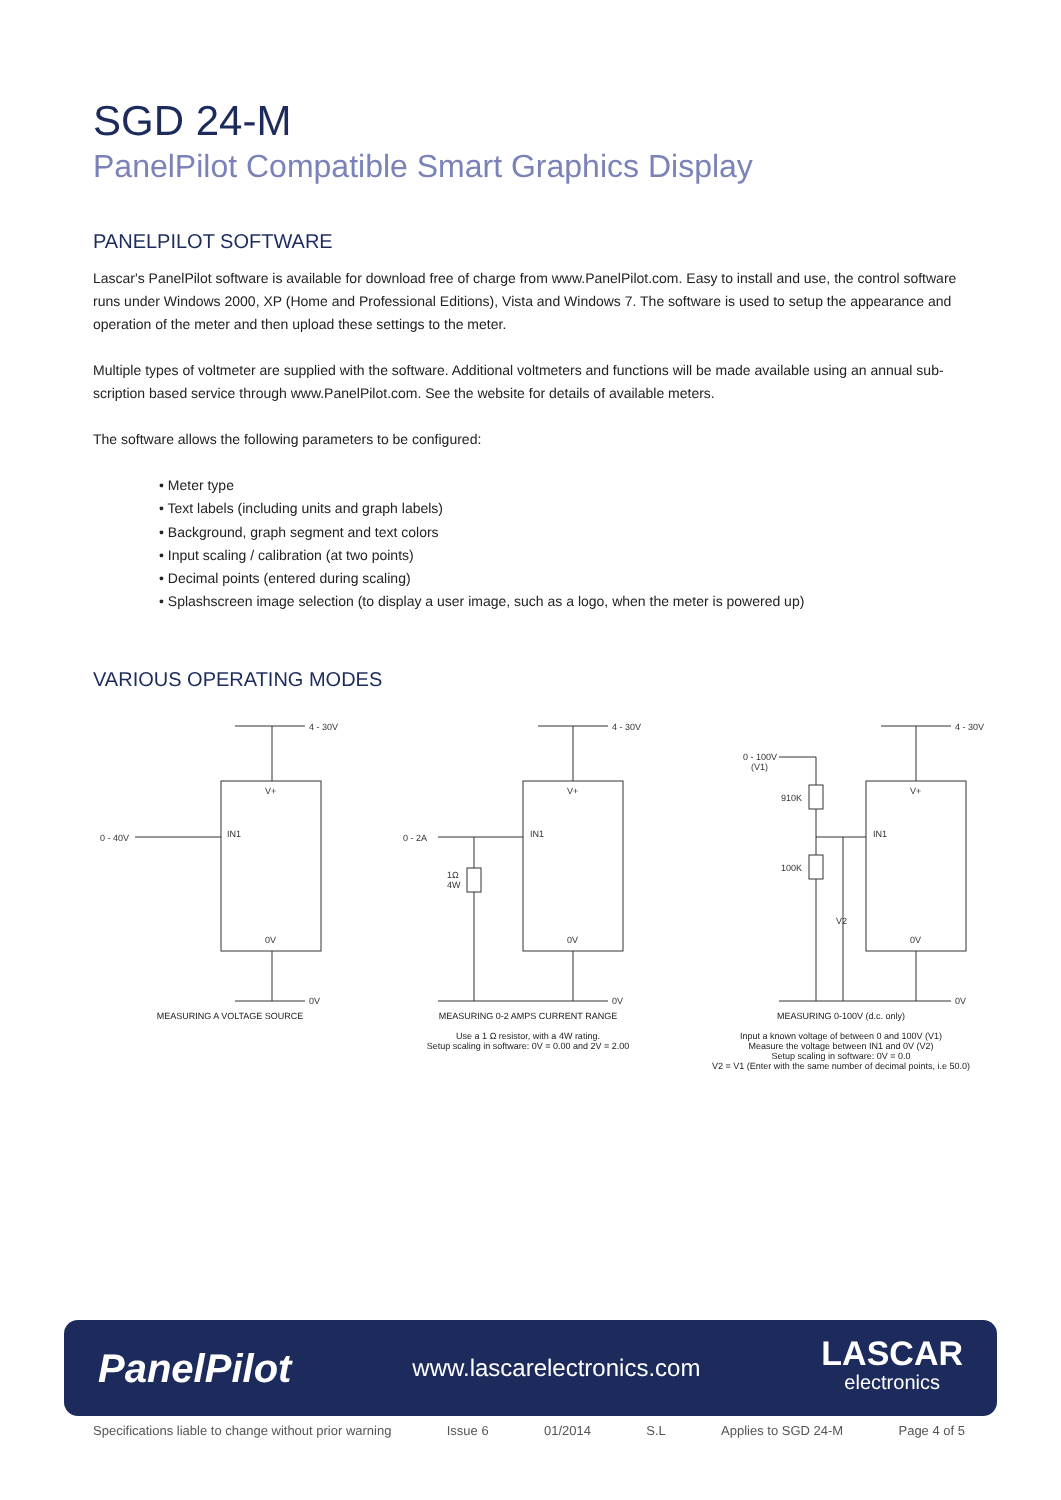SGD 24-M
PanelPilot Compatible Smart Graphics Display
PANELPILOT SOFTWARE
Lascar's PanelPilot software is available for download free of charge from www.PanelPilot.com. Easy to install and use, the control software runs under Windows 2000, XP (Home and Professional Editions), Vista and Windows 7. The software is used to setup the appearance and operation of the meter and then upload these settings to the meter.
Multiple types of voltmeter are supplied with the software. Additional voltmeters and functions will be made available using an annual sub-scription based service through www.PanelPilot.com. See the website for details of available meters.
The software allows the following parameters to be configured:
• Meter type
• Text labels (including units and graph labels)
• Background, graph segment and text colors
• Input scaling / calibration (at two points)
• Decimal points (entered during scaling)
• Splashscreen image selection (to display a user image, such as a logo, when the meter is powered up)
VARIOUS OPERATING MODES
4 - 30V
V+
IN1
0 - 40V
0V
0V
MEASURING A VOLTAGE SOURCE
4 - 30V
V+
IN1
0 - 2A
1Ω
4W
0V
0V
MEASURING 0-2 AMPS CURRENT RANGE
Use a 1 Ω resistor, with a 4W rating.
Setup scaling in software: 0V = 0.00 and 2V = 2.00
4 - 30V
0 - 100V
(V1)
910K
100K
V2
V+
IN1
0V
0V
MEASURING 0-100V (d.c. only)
Input a known voltage of between 0 and 100V (V1)
Measure the voltage between IN1 and 0V (V2)
Setup scaling in software: 0V = 0.0
V2 = V1 (Enter with the same number of decimal points, i.e 50.0)
PanelPilot www.lascarelectronics.com LASCAR
electronics
Specifications liable to change without prior warning Issue 6 01/2014 S.L Applies to SGD 24-M Page 4 of 5